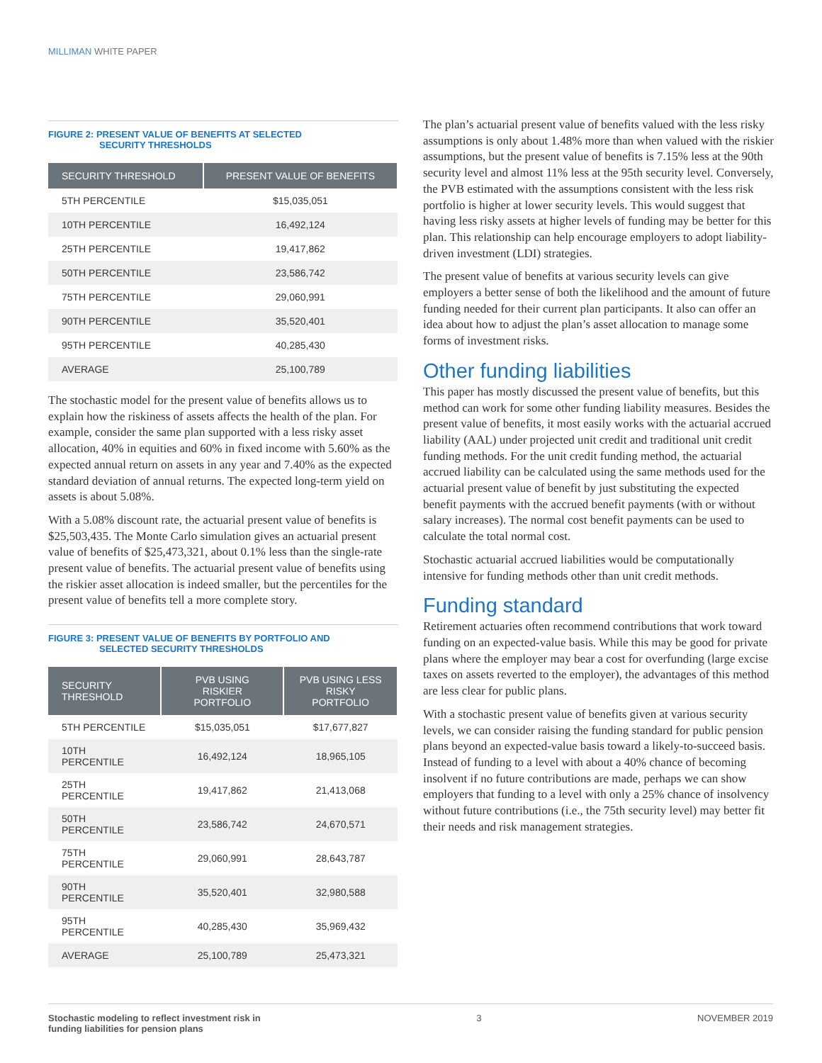MILLIMAN WHITE PAPER
FIGURE 2: PRESENT VALUE OF BENEFITS AT SELECTED
SECURITY THRESHOLDS
| SECURITY THRESHOLD | PRESENT VALUE OF BENEFITS |
| --- | --- |
| 5TH PERCENTILE | $15,035,051 |
| 10TH PERCENTILE | 16,492,124 |
| 25TH PERCENTILE | 19,417,862 |
| 50TH PERCENTILE | 23,586,742 |
| 75TH PERCENTILE | 29,060,991 |
| 90TH PERCENTILE | 35,520,401 |
| 95TH PERCENTILE | 40,285,430 |
| AVERAGE | 25,100,789 |
The stochastic model for the present value of benefits allows us to explain how the riskiness of assets affects the health of the plan. For example, consider the same plan supported with a less risky asset allocation, 40% in equities and 60% in fixed income with 5.60% as the expected annual return on assets in any year and 7.40% as the expected standard deviation of annual returns. The expected long-term yield on assets is about 5.08%.
With a 5.08% discount rate, the actuarial present value of benefits is $25,503,435. The Monte Carlo simulation gives an actuarial present value of benefits of $25,473,321, about 0.1% less than the single-rate present value of benefits. The actuarial present value of benefits using the riskier asset allocation is indeed smaller, but the percentiles for the present value of benefits tell a more complete story.
FIGURE 3: PRESENT VALUE OF BENEFITS BY PORTFOLIO AND
SELECTED SECURITY THRESHOLDS
| SECURITY THRESHOLD | PVB USING RISKIER PORTFOLIO | PVB USING LESS RISKY PORTFOLIO |
| --- | --- | --- |
| 5TH PERCENTILE | $15,035,051 | $17,677,827 |
| 10TH PERCENTILE | 16,492,124 | 18,965,105 |
| 25TH PERCENTILE | 19,417,862 | 21,413,068 |
| 50TH PERCENTILE | 23,586,742 | 24,670,571 |
| 75TH PERCENTILE | 29,060,991 | 28,643,787 |
| 90TH PERCENTILE | 35,520,401 | 32,980,588 |
| 95TH PERCENTILE | 40,285,430 | 35,969,432 |
| AVERAGE | 25,100,789 | 25,473,321 |
The plan’s actuarial present value of benefits valued with the less risky assumptions is only about 1.48% more than when valued with the riskier assumptions, but the present value of benefits is 7.15% less at the 90th security level and almost 11% less at the 95th security level. Conversely, the PVB estimated with the assumptions consistent with the less risk portfolio is higher at lower security levels. This would suggest that having less risky assets at higher levels of funding may be better for this plan. This relationship can help encourage employers to adopt liability-driven investment (LDI) strategies.
The present value of benefits at various security levels can give employers a better sense of both the likelihood and the amount of future funding needed for their current plan participants. It also can offer an idea about how to adjust the plan’s asset allocation to manage some forms of investment risks.
Other funding liabilities
This paper has mostly discussed the present value of benefits, but this method can work for some other funding liability measures. Besides the present value of benefits, it most easily works with the actuarial accrued liability (AAL) under projected unit credit and traditional unit credit funding methods. For the unit credit funding method, the actuarial accrued liability can be calculated using the same methods used for the actuarial present value of benefit by just substituting the expected benefit payments with the accrued benefit payments (with or without salary increases). The normal cost benefit payments can be used to calculate the total normal cost.
Stochastic actuarial accrued liabilities would be computationally intensive for funding methods other than unit credit methods.
Funding standard
Retirement actuaries often recommend contributions that work toward funding on an expected-value basis. While this may be good for private plans where the employer may bear a cost for overfunding (large excise taxes on assets reverted to the employer), the advantages of this method are less clear for public plans.
With a stochastic present value of benefits given at various security levels, we can consider raising the funding standard for public pension plans beyond an expected-value basis toward a likely-to-succeed basis. Instead of funding to a level with about a 40% chance of becoming insolvent if no future contributions are made, perhaps we can show employers that funding to a level with only a 25% chance of insolvency without future contributions (i.e., the 75th security level) may better fit their needs and risk management strategies.
Stochastic modeling to reflect investment risk in
funding liabilities for pension plans
3 NOVEMBER 2019